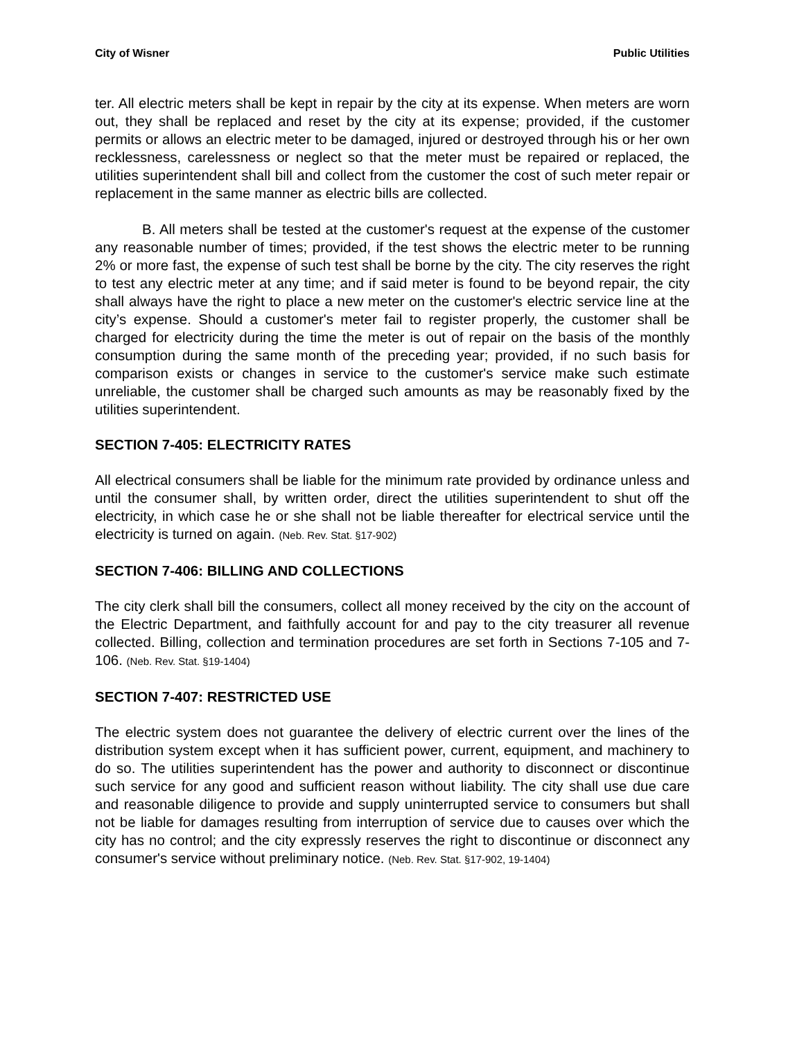City of Wisner Public Utilities
ter. All electric meters shall be kept in repair by the city at its expense. When meters are worn out, they shall be replaced and reset by the city at its expense; provided, if the customer permits or allows an electric meter to be damaged, injured or destroyed through his or her own recklessness, carelessness or neglect so that the meter must be repaired or replaced, the utilities superintendent shall bill and collect from the customer the cost of such meter repair or replacement in the same manner as electric bills are collected.
B. All meters shall be tested at the customer's request at the expense of the customer any reasonable number of times; provided, if the test shows the electric meter to be running 2% or more fast, the expense of such test shall be borne by the city. The city reserves the right to test any electric meter at any time; and if said meter is found to be beyond repair, the city shall always have the right to place a new meter on the customer's electric service line at the city’s expense. Should a customer's meter fail to register properly, the customer shall be charged for electricity during the time the meter is out of repair on the basis of the monthly consumption during the same month of the preceding year; provided, if no such basis for comparison exists or changes in service to the customer's service make such estimate unreliable, the customer shall be charged such amounts as may be reasonably fixed by the utilities superintendent.
SECTION 7-405: ELECTRICITY RATES
All electrical consumers shall be liable for the minimum rate provided by ordinance unless and until the consumer shall, by written order, direct the utilities superintendent to shut off the electricity, in which case he or she shall not be liable thereafter for electrical service until the electricity is turned on again. (Neb. Rev. Stat. §17-902)
SECTION 7-406: BILLING AND COLLECTIONS
The city clerk shall bill the consumers, collect all money received by the city on the account of the Electric Department, and faithfully account for and pay to the city treasurer all revenue collected. Billing, collection and termination procedures are set forth in Sections 7-105 and 7-106. (Neb. Rev. Stat. §19-1404)
SECTION 7-407: RESTRICTED USE
The electric system does not guarantee the delivery of electric current over the lines of the distribution system except when it has sufficient power, current, equipment, and machinery to do so. The utilities superintendent has the power and authority to disconnect or discontinue such service for any good and sufficient reason without liability. The city shall use due care and reasonable diligence to provide and supply uninterrupted service to consumers but shall not be liable for damages resulting from interruption of service due to causes over which the city has no control; and the city expressly reserves the right to discontinue or disconnect any consumer's service without preliminary notice. (Neb. Rev. Stat. §17-902, 19-1404)